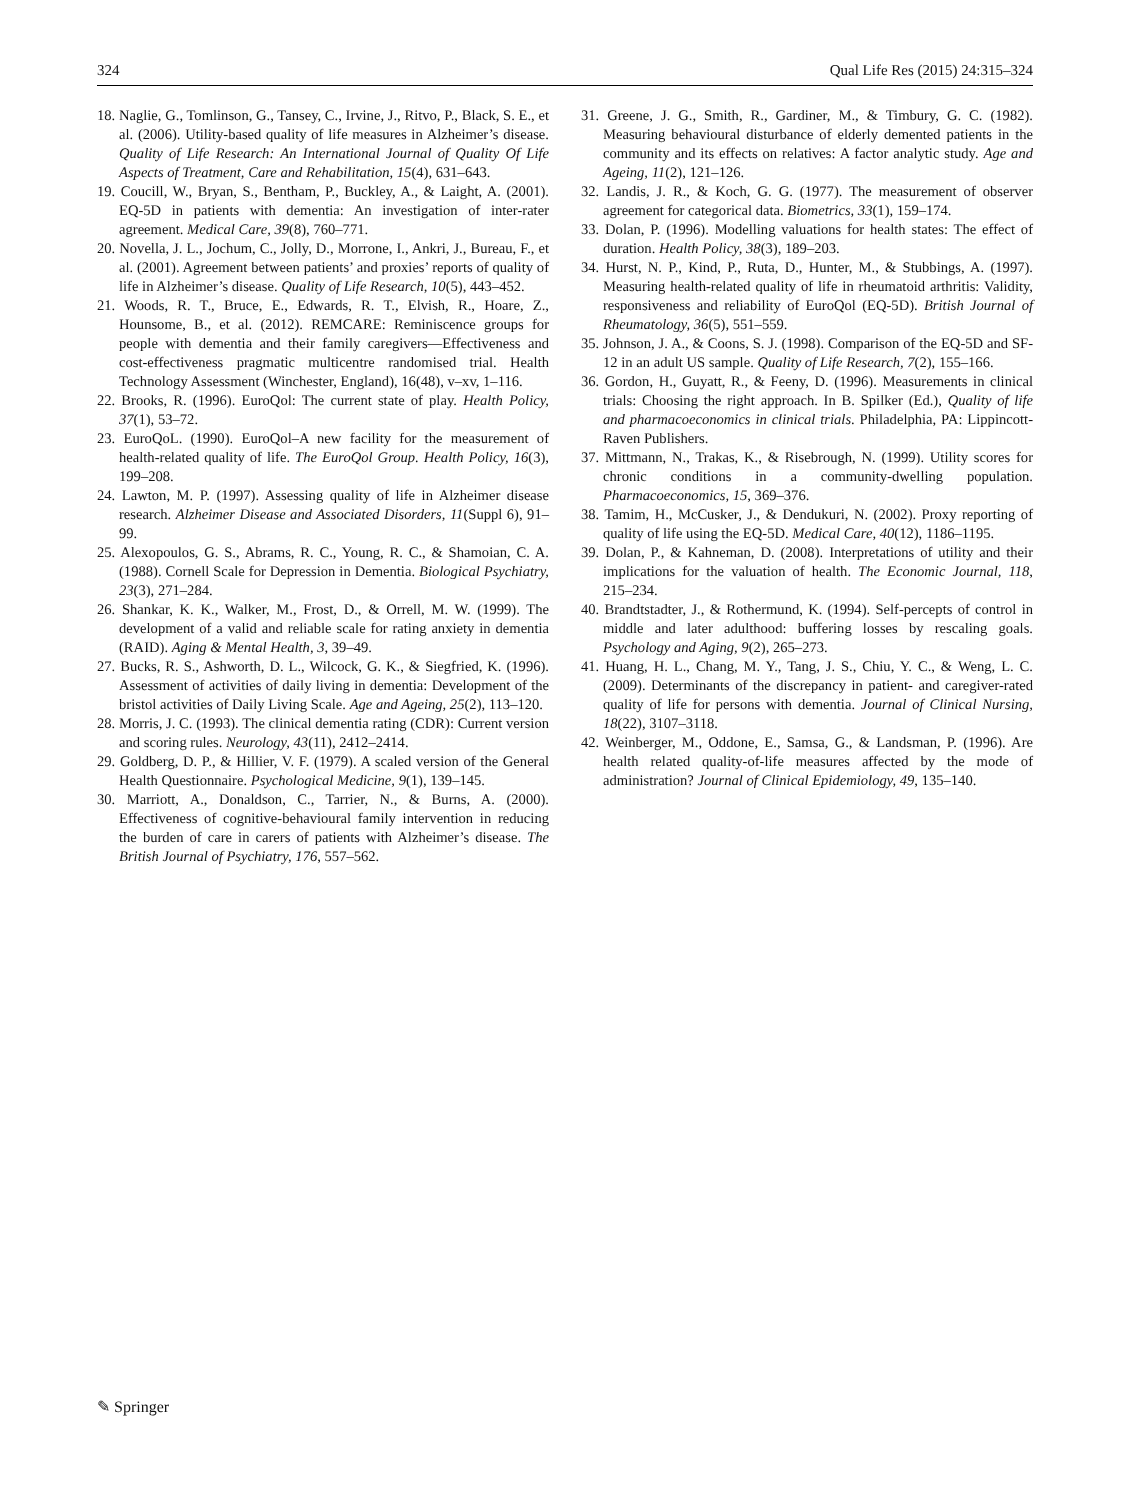324 Qual Life Res (2015) 24:315–324
18. Naglie, G., Tomlinson, G., Tansey, C., Irvine, J., Ritvo, P., Black, S. E., et al. (2006). Utility-based quality of life measures in Alzheimer’s disease. Quality of Life Research: An International Journal of Quality Of Life Aspects of Treatment, Care and Rehabilitation, 15(4), 631–643.
19. Coucill, W., Bryan, S., Bentham, P., Buckley, A., & Laight, A. (2001). EQ-5D in patients with dementia: An investigation of inter-rater agreement. Medical Care, 39(8), 760–771.
20. Novella, J. L., Jochum, C., Jolly, D., Morrone, I., Ankri, J., Bureau, F., et al. (2001). Agreement between patients’ and proxies’ reports of quality of life in Alzheimer’s disease. Quality of Life Research, 10(5), 443–452.
21. Woods, R. T., Bruce, E., Edwards, R. T., Elvish, R., Hoare, Z., Hounsome, B., et al. (2012). REMCARE: Reminiscence groups for people with dementia and their family caregivers—Effectiveness and cost-effectiveness pragmatic multicentre randomised trial. Health Technology Assessment (Winchester, England), 16(48), v–xv, 1–116.
22. Brooks, R. (1996). EuroQol: The current state of play. Health Policy, 37(1), 53–72.
23. EuroQoL. (1990). EuroQol–A new facility for the measurement of health-related quality of life. The EuroQol Group. Health Policy, 16(3), 199–208.
24. Lawton, M. P. (1997). Assessing quality of life in Alzheimer disease research. Alzheimer Disease and Associated Disorders, 11(Suppl 6), 91–99.
25. Alexopoulos, G. S., Abrams, R. C., Young, R. C., & Shamoian, C. A. (1988). Cornell Scale for Depression in Dementia. Biological Psychiatry, 23(3), 271–284.
26. Shankar, K. K., Walker, M., Frost, D., & Orrell, M. W. (1999). The development of a valid and reliable scale for rating anxiety in dementia (RAID). Aging & Mental Health, 3, 39–49.
27. Bucks, R. S., Ashworth, D. L., Wilcock, G. K., & Siegfried, K. (1996). Assessment of activities of daily living in dementia: Development of the bristol activities of Daily Living Scale. Age and Ageing, 25(2), 113–120.
28. Morris, J. C. (1993). The clinical dementia rating (CDR): Current version and scoring rules. Neurology, 43(11), 2412–2414.
29. Goldberg, D. P., & Hillier, V. F. (1979). A scaled version of the General Health Questionnaire. Psychological Medicine, 9(1), 139–145.
30. Marriott, A., Donaldson, C., Tarrier, N., & Burns, A. (2000). Effectiveness of cognitive-behavioural family intervention in reducing the burden of care in carers of patients with Alzheimer’s disease. The British Journal of Psychiatry, 176, 557–562.
31. Greene, J. G., Smith, R., Gardiner, M., & Timbury, G. C. (1982). Measuring behavioural disturbance of elderly demented patients in the community and its effects on relatives: A factor analytic study. Age and Ageing, 11(2), 121–126.
32. Landis, J. R., & Koch, G. G. (1977). The measurement of observer agreement for categorical data. Biometrics, 33(1), 159–174.
33. Dolan, P. (1996). Modelling valuations for health states: The effect of duration. Health Policy, 38(3), 189–203.
34. Hurst, N. P., Kind, P., Ruta, D., Hunter, M., & Stubbings, A. (1997). Measuring health-related quality of life in rheumatoid arthritis: Validity, responsiveness and reliability of EuroQol (EQ-5D). British Journal of Rheumatology, 36(5), 551–559.
35. Johnson, J. A., & Coons, S. J. (1998). Comparison of the EQ-5D and SF-12 in an adult US sample. Quality of Life Research, 7(2), 155–166.
36. Gordon, H., Guyatt, R., & Feeny, D. (1996). Measurements in clinical trials: Choosing the right approach. In B. Spilker (Ed.), Quality of life and pharmacoeconomics in clinical trials. Philadelphia, PA: Lippincott-Raven Publishers.
37. Mittmann, N., Trakas, K., & Risebrough, N. (1999). Utility scores for chronic conditions in a community-dwelling population. Pharmacoeconomics, 15, 369–376.
38. Tamim, H., McCusker, J., & Dendukuri, N. (2002). Proxy reporting of quality of life using the EQ-5D. Medical Care, 40(12), 1186–1195.
39. Dolan, P., & Kahneman, D. (2008). Interpretations of utility and their implications for the valuation of health. The Economic Journal, 118, 215–234.
40. Brandtstadter, J., & Rothermund, K. (1994). Self-percepts of control in middle and later adulthood: buffering losses by rescaling goals. Psychology and Aging, 9(2), 265–273.
41. Huang, H. L., Chang, M. Y., Tang, J. S., Chiu, Y. C., & Weng, L. C. (2009). Determinants of the discrepancy in patient- and caregiver-rated quality of life for persons with dementia. Journal of Clinical Nursing, 18(22), 3107–3118.
42. Weinberger, M., Oddone, E., Samsa, G., & Landsman, P. (1996). Are health related quality-of-life measures affected by the mode of administration? Journal of Clinical Epidemiology, 49, 135–140.
✎ Springer